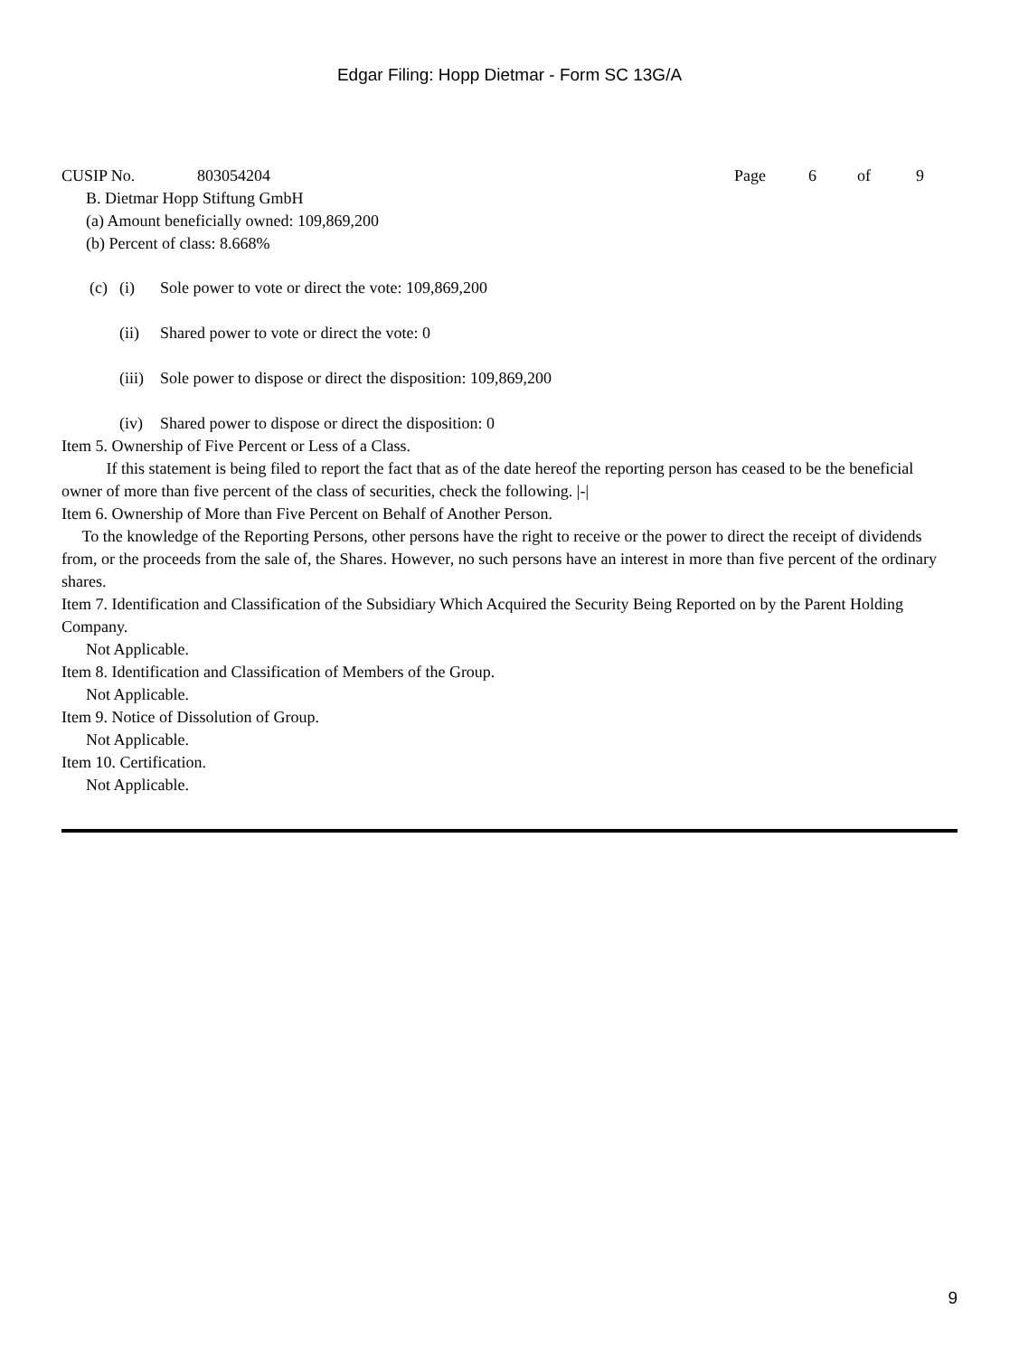Edgar Filing: Hopp Dietmar - Form SC 13G/A
CUSIP No. 803054204 Page 6 of 9
B. Dietmar Hopp Stiftung GmbH
(a) Amount beneficially owned: 109,869,200
(b) Percent of class: 8.668%
(c) (i) Sole power to vote or direct the vote: 109,869,200
(ii) Shared power to vote or direct the vote: 0
(iii) Sole power to dispose or direct the disposition: 109,869,200
(iv) Shared power to dispose or direct the disposition: 0
Item 5. Ownership of Five Percent or Less of a Class.
If this statement is being filed to report the fact that as of the date hereof the reporting person has ceased to be the beneficial owner of more than five percent of the class of securities, check the following. |-|
Item 6. Ownership of More than Five Percent on Behalf of Another Person.
To the knowledge of the Reporting Persons, other persons have the right to receive or the power to direct the receipt of dividends from, or the proceeds from the sale of, the Shares. However, no such persons have an interest in more than five percent of the ordinary shares.
Item 7. Identification and Classification of the Subsidiary Which Acquired the Security Being Reported on by the Parent Holding Company.
Not Applicable.
Item 8. Identification and Classification of Members of the Group.
Not Applicable.
Item 9. Notice of Dissolution of Group.
Not Applicable.
Item 10. Certification.
Not Applicable.
9